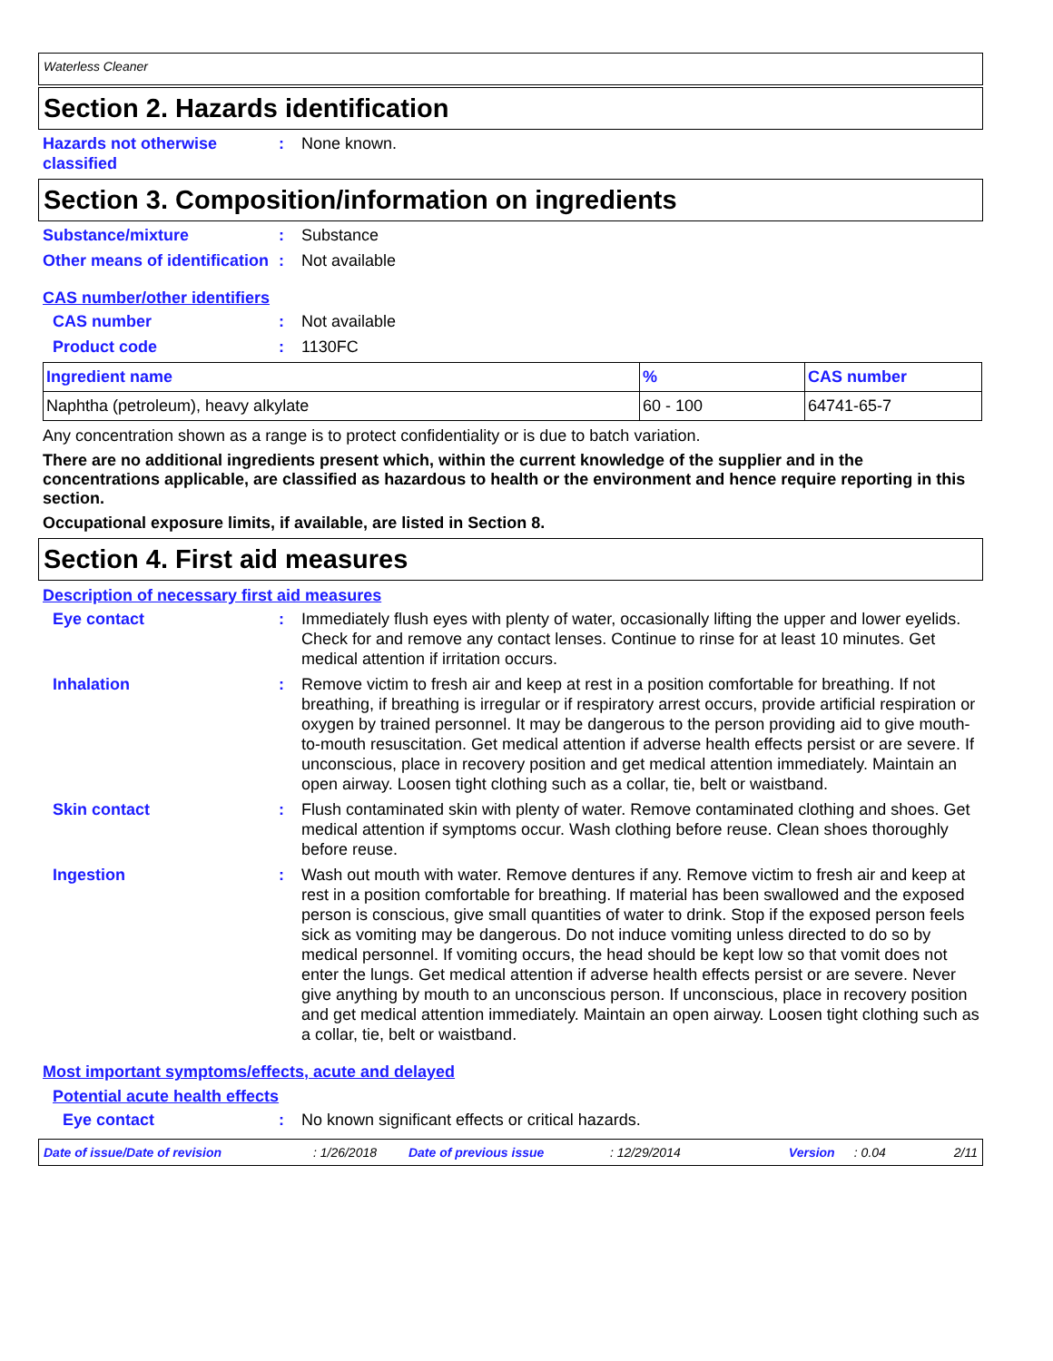Waterless Cleaner
Section 2. Hazards identification
Hazards not otherwise classified
: None known.
Section 3. Composition/information on ingredients
Substance/mixture : Substance
Other means of identification
: Not available
CAS number/other identifiers
CAS number : Not available
Product code : 1130FC
| Ingredient name | % | CAS number |
| --- | --- | --- |
| Naphtha (petroleum), heavy alkylate | 60 - 100 | 64741-65-7 |
Any concentration shown as a range is to protect confidentiality or is due to batch variation.
There are no additional ingredients present which, within the current knowledge of the supplier and in the concentrations applicable, are classified as hazardous to health or the environment and hence require reporting in this section.
Occupational exposure limits, if available, are listed in Section 8.
Section 4. First aid measures
Description of necessary first aid measures
Eye contact : Immediately flush eyes with plenty of water, occasionally lifting the upper and lower eyelids. Check for and remove any contact lenses. Continue to rinse for at least 10 minutes. Get medical attention if irritation occurs.
Inhalation : Remove victim to fresh air and keep at rest in a position comfortable for breathing. If not breathing, if breathing is irregular or if respiratory arrest occurs, provide artificial respiration or oxygen by trained personnel. It may be dangerous to the person providing aid to give mouth-to-mouth resuscitation. Get medical attention if adverse health effects persist or are severe. If unconscious, place in recovery position and get medical attention immediately. Maintain an open airway. Loosen tight clothing such as a collar, tie, belt or waistband.
Skin contact : Flush contaminated skin with plenty of water. Remove contaminated clothing and shoes. Get medical attention if symptoms occur. Wash clothing before reuse. Clean shoes thoroughly before reuse.
Ingestion : Wash out mouth with water. Remove dentures if any. Remove victim to fresh air and keep at rest in a position comfortable for breathing. If material has been swallowed and the exposed person is conscious, give small quantities of water to drink. Stop if the exposed person feels sick as vomiting may be dangerous. Do not induce vomiting unless directed to do so by medical personnel. If vomiting occurs, the head should be kept low so that vomit does not enter the lungs. Get medical attention if adverse health effects persist or are severe. Never give anything by mouth to an unconscious person. If unconscious, place in recovery position and get medical attention immediately. Maintain an open airway. Loosen tight clothing such as a collar, tie, belt or waistband.
Most important symptoms/effects, acute and delayed
Potential acute health effects
Eye contact : No known significant effects or critical hazards.
Date of issue/Date of revision: 1/26/2018 Date of previous issue: 12/29/2014 Version: 0.04 2/11